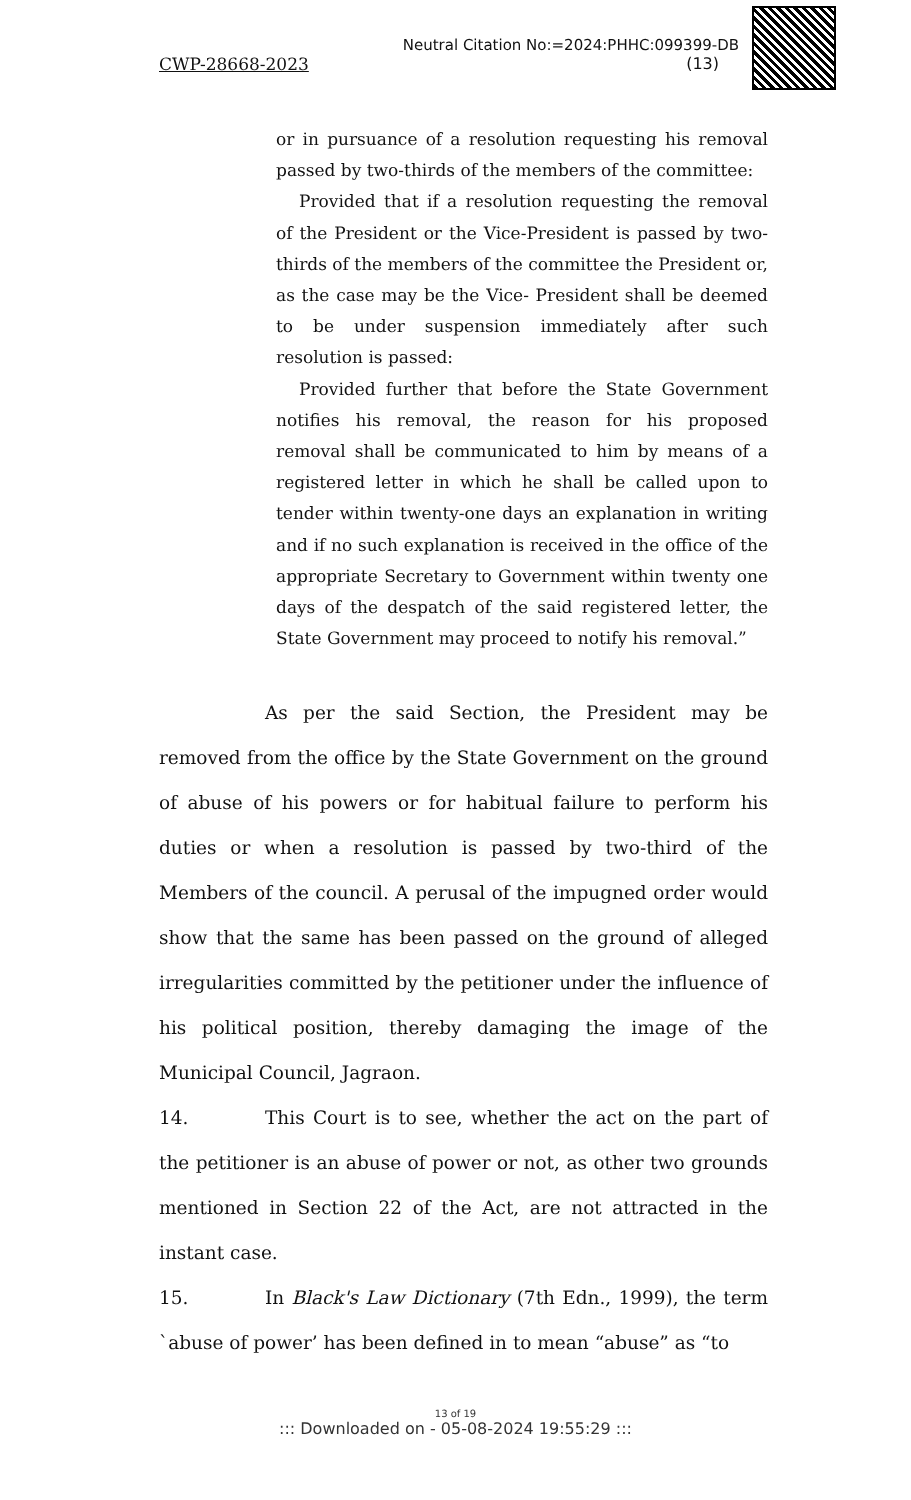Neutral Citation No:=2024:PHHC:099399-DB
CWP-28668-2023 (13)
or in pursuance of a resolution requesting his removal passed by two-thirds of the members of the committee:
Provided that if a resolution requesting the removal of the President or the Vice-President is passed by two-thirds of the members of the committee the President or, as the case may be the Vice- President shall be deemed to be under suspension immediately after such resolution is passed:
Provided further that before the State Government notifies his removal, the reason for his proposed removal shall be communicated to him by means of a registered letter in which he shall be called upon to tender within twenty-one days an explanation in writing and if no such explanation is received in the office of the appropriate Secretary to Government within twenty one days of the despatch of the said registered letter, the State Government may proceed to notify his removal.”
As per the said Section, the President may be removed from the office by the State Government on the ground of abuse of his powers or for habitual failure to perform his duties or when a resolution is passed by two-third of the Members of the council. A perusal of the impugned order would show that the same has been passed on the ground of alleged irregularities committed by the petitioner under the influence of his political position, thereby damaging the image of the Municipal Council, Jagraon.
14. This Court is to see, whether the act on the part of the petitioner is an abuse of power or not, as other two grounds mentioned in Section 22 of the Act, are not attracted in the instant case.
15. In Black's Law Dictionary (7th Edn., 1999), the term `abuse of power’ has been defined in to mean “abuse” as “to
13 of 19
::: Downloaded on - 05-08-2024 19:55:29 :::